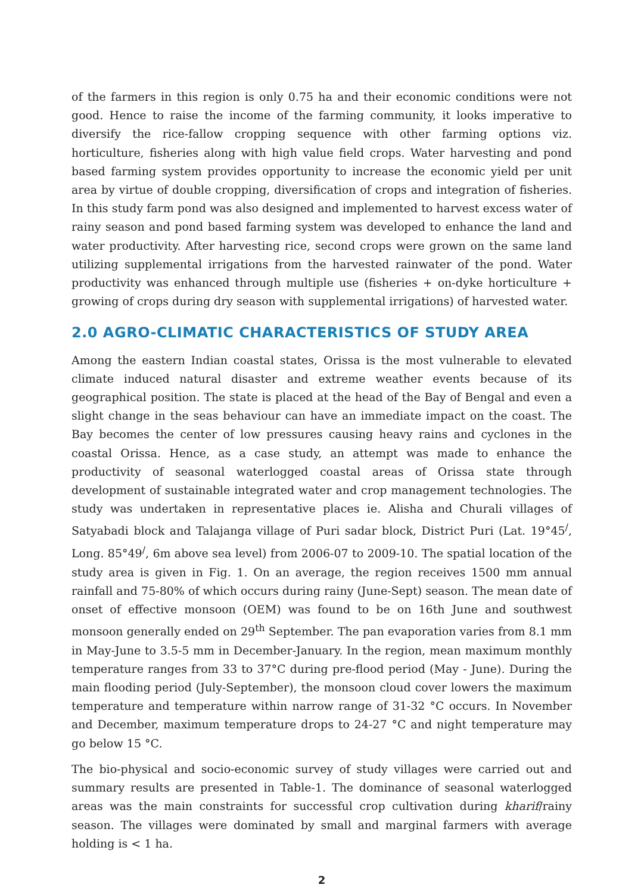of the farmers in this region is only 0.75 ha and their economic conditions were not good. Hence to raise the income of the farming community, it looks imperative to diversify the rice-fallow cropping sequence with other farming options viz. horticulture, fisheries along with high value field crops. Water harvesting and pond based farming system provides opportunity to increase the economic yield per unit area by virtue of double cropping, diversification of crops and integration of fisheries. In this study farm pond was also designed and implemented to harvest excess water of rainy season and pond based farming system was developed to enhance the land and water productivity. After harvesting rice, second crops were grown on the same land utilizing supplemental irrigations from the harvested rainwater of the pond. Water productivity was enhanced through multiple use (fisheries + on-dyke horticulture + growing of crops during dry season with supplemental irrigations) of harvested water.
2.0 AGRO-CLIMATIC CHARACTERISTICS OF STUDY AREA
Among the eastern Indian coastal states, Orissa is the most vulnerable to elevated climate induced natural disaster and extreme weather events because of its geographical position. The state is placed at the head of the Bay of Bengal and even a slight change in the seas behaviour can have an immediate impact on the coast. The Bay becomes the center of low pressures causing heavy rains and cyclones in the coastal Orissa. Hence, as a case study, an attempt was made to enhance the productivity of seasonal waterlogged coastal areas of Orissa state through development of sustainable integrated water and crop management technologies. The study was undertaken in representative places ie. Alisha and Churali villages of Satyabadi block and Talajanga village of Puri sadar block, District Puri (Lat. 19°45<sup>/</sup>, Long. 85°49<sup>/</sup>, 6m above sea level) from 2006-07 to 2009-10. The spatial location of the study area is given in Fig. 1. On an average, the region receives 1500 mm annual rainfall and 75-80% of which occurs during rainy (June-Sept) season. The mean date of onset of effective monsoon (OEM) was found to be on 16th June and southwest monsoon generally ended on 29<sup>th</sup> September. The pan evaporation varies from 8.1 mm in May-June to 3.5-5 mm in December-January. In the region, mean maximum monthly temperature ranges from 33 to 37°C during pre-flood period (May - June). During the main flooding period (July-September), the monsoon cloud cover lowers the maximum temperature and temperature within narrow range of 31-32 °C occurs. In November and December, maximum temperature drops to 24-27 °C and night temperature may go below 15 °C.
The bio-physical and socio-economic survey of study villages were carried out and summary results are presented in Table-1. The dominance of seasonal waterlogged areas was the main constraints for successful crop cultivation during kharif/rainy season. The villages were dominated by small and marginal farmers with average holding is < 1 ha.
2